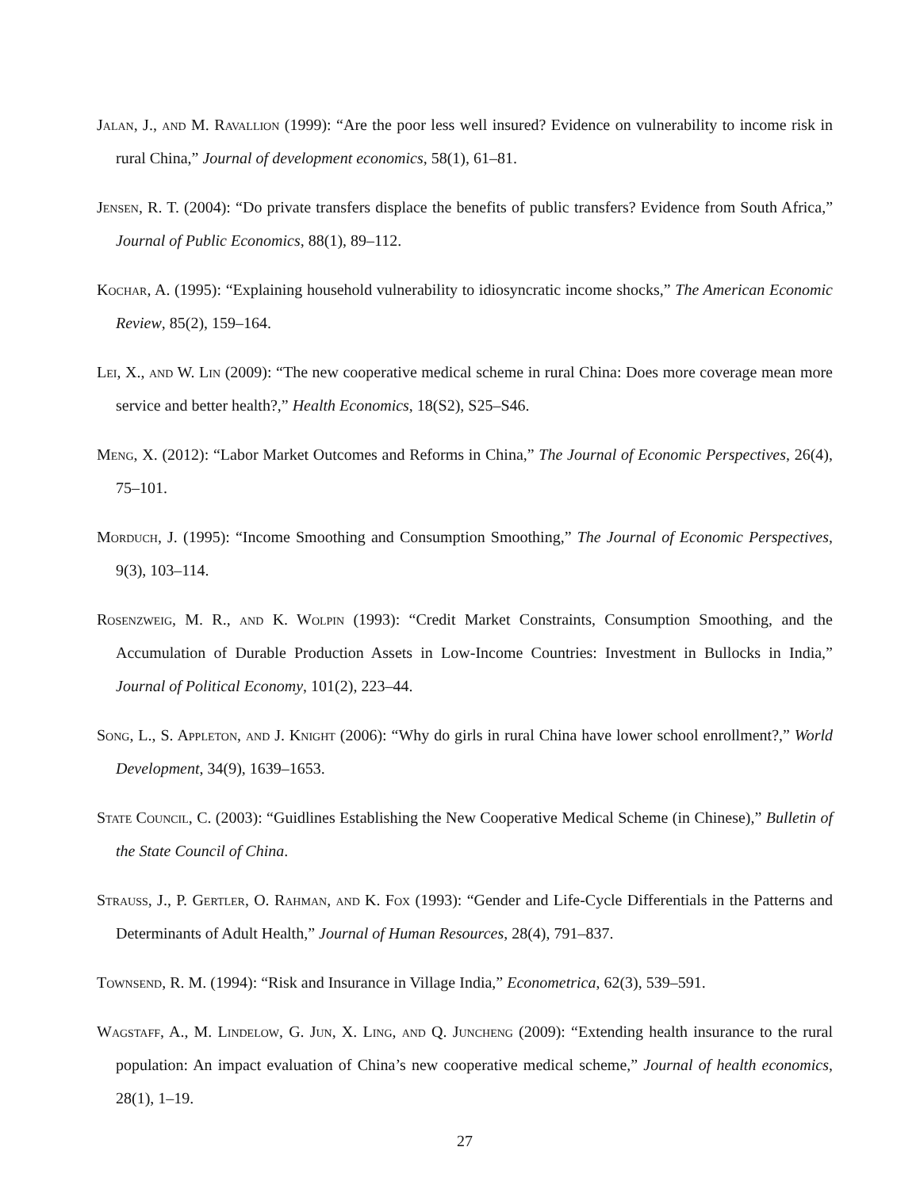Jalan, J., and M. Ravallion (1999): “Are the poor less well insured? Evidence on vulnerability to income risk in rural China,” Journal of development economics, 58(1), 61–81.
Jensen, R. T. (2004): “Do private transfers displace the benefits of public transfers? Evidence from South Africa,” Journal of Public Economics, 88(1), 89–112.
Kochar, A. (1995): “Explaining household vulnerability to idiosyncratic income shocks,” The American Economic Review, 85(2), 159–164.
Lei, X., and W. Lin (2009): “The new cooperative medical scheme in rural China: Does more coverage mean more service and better health?,” Health Economics, 18(S2), S25–S46.
Meng, X. (2012): “Labor Market Outcomes and Reforms in China,” The Journal of Economic Perspectives, 26(4), 75–101.
Morduch, J. (1995): “Income Smoothing and Consumption Smoothing,” The Journal of Economic Perspectives, 9(3), 103–114.
Rosenzweig, M. R., and K. Wolpin (1993): “Credit Market Constraints, Consumption Smoothing, and the Accumulation of Durable Production Assets in Low-Income Countries: Investment in Bullocks in India,” Journal of Political Economy, 101(2), 223–44.
Song, L., S. Appleton, and J. Knight (2006): “Why do girls in rural China have lower school enrollment?,” World Development, 34(9), 1639–1653.
State Council, C. (2003): “Guidlines Establishing the New Cooperative Medical Scheme (in Chinese),” Bulletin of the State Council of China.
Strauss, J., P. Gertler, O. Rahman, and K. Fox (1993): “Gender and Life-Cycle Differentials in the Patterns and Determinants of Adult Health,” Journal of Human Resources, 28(4), 791–837.
Townsend, R. M. (1994): “Risk and Insurance in Village India,” Econometrica, 62(3), 539–591.
Wagstaff, A., M. Lindelow, G. Jun, X. Ling, and Q. Juncheng (2009): “Extending health insurance to the rural population: An impact evaluation of China’s new cooperative medical scheme,” Journal of health economics, 28(1), 1–19.
27